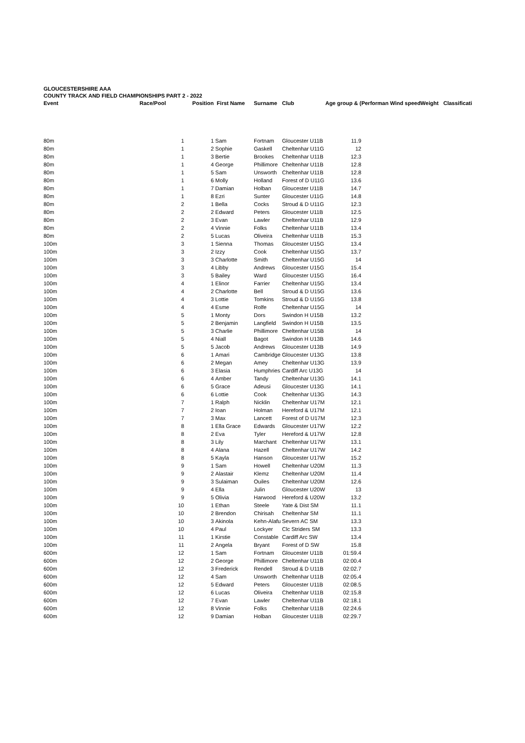GLOUCESTERSHIRE AAA
COUNTY TRACK AND FIELD CHAMPIONSHIPS PART 2 - 2022
| Event | Race/Pool | Position | First Name | Surname | Club | | Age group & ( | Performan Wind speed | Weight | Classificati |
| --- | --- | --- | --- | --- | --- | --- | --- | --- | --- | --- |
| 80m | 1 | 1 | Sam | Fortnam | Gloucester U11B | | 11.9 | | | |
| 80m | 1 | 2 | Sophie | Gaskell | Cheltenhar U11G | | 12 | | | |
| 80m | 1 | 3 | Bertie | Brookes | Cheltenhar U11B | | 12.3 | | | |
| 80m | 1 | 4 | George | Phillimore | Cheltenhar U11B | | 12.8 | | | |
| 80m | 1 | 5 | Sam | Unsworth | Cheltenhar U11B | | 12.8 | | | |
| 80m | 1 | 6 | Molly | Holland | Forest of D U11G | | 13.6 | | | |
| 80m | 1 | 7 | Damian | Holban | Gloucester U11B | | 14.7 | | | |
| 80m | 1 | 8 | Ezri | Sunter | Gloucester U11G | | 14.8 | | | |
| 80m | 2 | 1 | Bella | Cocks | Stroud & D U11G | | 12.3 | | | |
| 80m | 2 | 2 | Edward | Peters | Gloucester U11B | | 12.5 | | | |
| 80m | 2 | 3 | Evan | Lawler | Cheltenhar U11B | | 12.9 | | | |
| 80m | 2 | 4 | Vinnie | Folks | Cheltenhar U11B | | 13.4 | | | |
| 80m | 2 | 5 | Lucas | Oliveira | Cheltenhar U11B | | 15.3 | | | |
| 100m | 3 | 1 | Sienna | Thomas | Gloucester U15G | | 13.4 | | | |
| 100m | 3 | 2 | Izzy | Cook | Cheltenhar U15G | | 13.7 | | | |
| 100m | 3 | 3 | Charlotte | Smith | Cheltenhar U15G | | 14 | | | |
| 100m | 3 | 4 | Libby | Andrews | Gloucester U15G | | 15.4 | | | |
| 100m | 3 | 5 | Bailey | Ward | Gloucester U15G | | 16.4 | | | |
| 100m | 4 | 1 | Elinor | Farrier | Cheltenhar U15G | | 13.4 | | | |
| 100m | 4 | 2 | Charlotte | Bell | Stroud & D U15G | | 13.6 | | | |
| 100m | 4 | 3 | Lottie | Tomkins | Stroud & D U15G | | 13.8 | | | |
| 100m | 4 | 4 | Esme | Rolfe | Cheltenhar U15G | | 14 | | | |
| 100m | 5 | 1 | Monty | Dors | Swindon H U15B | | 13.2 | | | |
| 100m | 5 | 2 | Benjamin | Langfield | Swindon H U15B | | 13.5 | | | |
| 100m | 5 | 3 | Charlie | Phillimore | Cheltenhar U15B | | 14 | | | |
| 100m | 5 | 4 | Niall | Bagot | Swindon H U13B | | 14.6 | | | |
| 100m | 5 | 5 | Jacob | Andrews | Gloucester U13B | | 14.9 | | | |
| 100m | 6 | 1 | Amari | Cambridge | Gloucester U13G | | 13.8 | | | |
| 100m | 6 | 2 | Megan | Amey | Cheltenhar U13G | | 13.9 | | | |
| 100m | 6 | 3 | Elasia | Humphries | Cardiff Arc U13G | | 14 | | | |
| 100m | 6 | 4 | Amber | Tandy | Cheltenhar U13G | | 14.1 | | | |
| 100m | 6 | 5 | Grace | Adeusi | Gloucester U13G | | 14.1 | | | |
| 100m | 6 | 6 | Lottie | Cook | Cheltenhar U13G | | 14.3 | | | |
| 100m | 7 | 1 | Ralph | Nicklin | Cheltenhar U17M | | 12.1 | | | |
| 100m | 7 | 2 | Ioan | Holman | Hereford & U17M | | 12.1 | | | |
| 100m | 7 | 3 | Max | Lancett | Forest of D U17M | | 12.3 | | | |
| 100m | 8 | 1 | Ella Grace | Edwards | Gloucester U17W | | 12.2 | | | |
| 100m | 8 | 2 | Eva | Tyler | Hereford & U17W | | 12.8 | | | |
| 100m | 8 | 3 | Lily | Marchant | Cheltenhar U17W | | 13.1 | | | |
| 100m | 8 | 4 | Alana | Hazell | Cheltenhar U17W | | 14.2 | | | |
| 100m | 8 | 5 | Kayla | Hanson | Gloucester U17W | | 15.2 | | | |
| 100m | 9 | 1 | Sam | Howell | Cheltenhar U20M | | 11.3 | | | |
| 100m | 9 | 2 | Alastair | Klemz | Cheltenhar U20M | | 11.4 | | | |
| 100m | 9 | 3 | Sulaiman | Ouiles | Cheltenhar U20M | | 12.6 | | | |
| 100m | 9 | 4 | Ella | Julin | Gloucester U20W | | 13 | | | |
| 100m | 9 | 5 | Olivia | Harwood | Hereford & U20W | | 13.2 | | | |
| 100m | 10 | 1 | Ethan | Steele | Yate & Dist SM | | 11.1 | | | |
| 100m | 10 | 2 | Brendon | Chirisah | Cheltenhar SM | | 11.1 | | | |
| 100m | 10 | 3 | Akinola | Kehn-Alafu | Severn AC SM | | 13.3 | | | |
| 100m | 10 | 4 | Paul | Lockyer | Clc Striders SM | | 13.3 | | | |
| 100m | 11 | 1 | Kirstie | Constable | Cardiff Arc SW | | 13.4 | | | |
| 100m | 11 | 2 | Angela | Bryant | Forest of D SW | | 15.8 | | | |
| 600m | 12 | 1 | Sam | Fortnam | Gloucester U11B | | 01:59.4 | | | |
| 600m | 12 | 2 | George | Phillimore | Cheltenhar U11B | | 02:00.4 | | | |
| 600m | 12 | 3 | Frederick | Rendell | Stroud & D U11B | | 02:02.7 | | | |
| 600m | 12 | 4 | Sam | Unsworth | Cheltenhar U11B | | 02:05.4 | | | |
| 600m | 12 | 5 | Edward | Peters | Gloucester U11B | | 02:08.5 | | | |
| 600m | 12 | 6 | Lucas | Oliveira | Cheltenhar U11B | | 02:15.8 | | | |
| 600m | 12 | 7 | Evan | Lawler | Cheltenhar U11B | | 02:18.1 | | | |
| 600m | 12 | 8 | Vinnie | Folks | Cheltenhar U11B | | 02:24.6 | | | |
| 600m | 12 | 9 | Damian | Holban | Gloucester U11B | | 02:29.7 | | | |